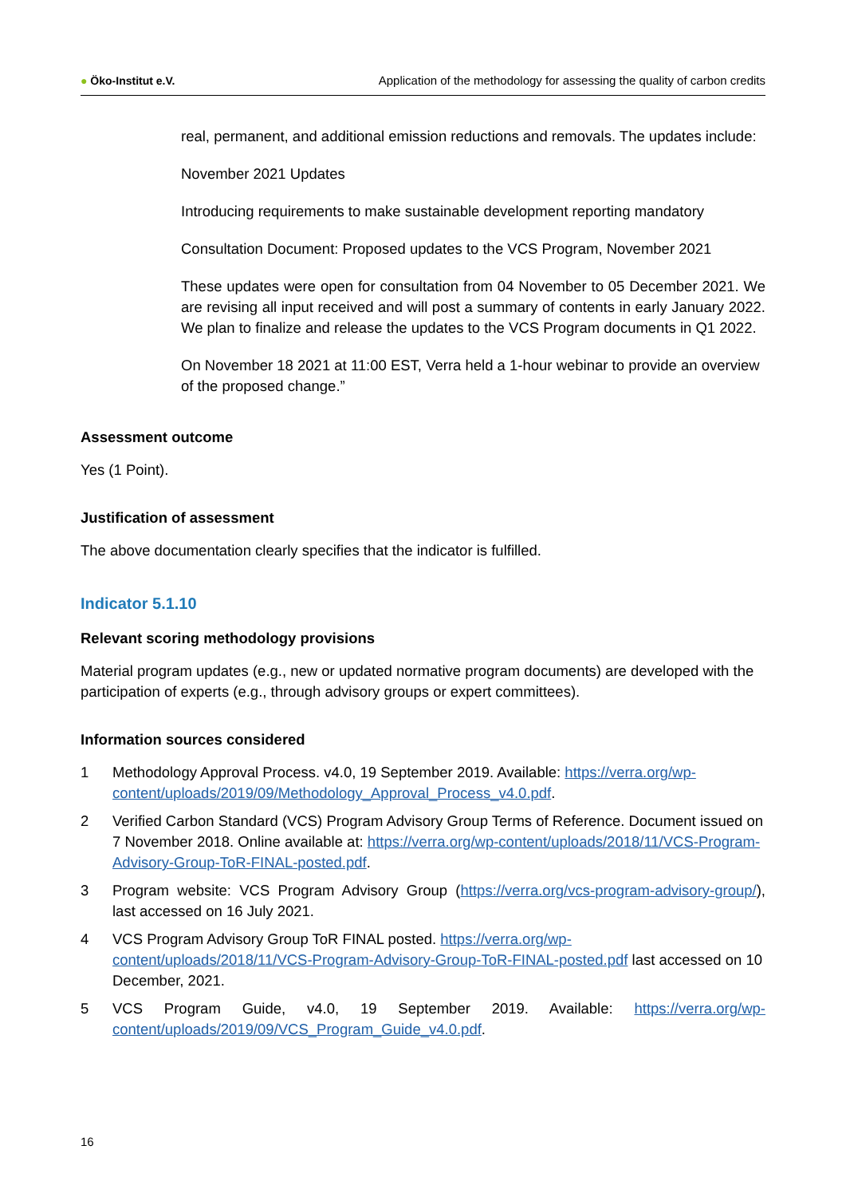● Öko-Institut e.V.
Application of the methodology for assessing the quality of carbon credits
real, permanent, and additional emission reductions and removals. The updates include:
November 2021 Updates
Introducing requirements to make sustainable development reporting mandatory
Consultation Document: Proposed updates to the VCS Program, November 2021
These updates were open for consultation from 04 November to 05 December 2021. We are revising all input received and will post a summary of contents in early January 2022. We plan to finalize and release the updates to the VCS Program documents in Q1 2022.
On November 18 2021 at 11:00 EST, Verra held a 1-hour webinar to provide an overview of the proposed change.”
Assessment outcome
Yes (1 Point).
Justification of assessment
The above documentation clearly specifies that the indicator is fulfilled.
Indicator 5.1.10
Relevant scoring methodology provisions
Material program updates (e.g., new or updated normative program documents) are developed with the participation of experts (e.g., through advisory groups or expert committees).
Information sources considered
1 Methodology Approval Process. v4.0, 19 September 2019. Available: https://verra.org/wp-content/uploads/2019/09/Methodology_Approval_Process_v4.0.pdf.
2 Verified Carbon Standard (VCS) Program Advisory Group Terms of Reference. Document issued on 7 November 2018. Online available at: https://verra.org/wp-content/uploads/2018/11/VCS-Program-Advisory-Group-ToR-FINAL-posted.pdf.
3 Program website: VCS Program Advisory Group (https://verra.org/vcs-program-advisory-group/), last accessed on 16 July 2021.
4 VCS Program Advisory Group ToR FINAL posted. https://verra.org/wp-content/uploads/2018/11/VCS-Program-Advisory-Group-ToR-FINAL-posted.pdf last accessed on 10 December, 2021.
5 VCS Program Guide, v4.0, 19 September 2019. Available: https://verra.org/wp-content/uploads/2019/09/VCS_Program_Guide_v4.0.pdf.
16